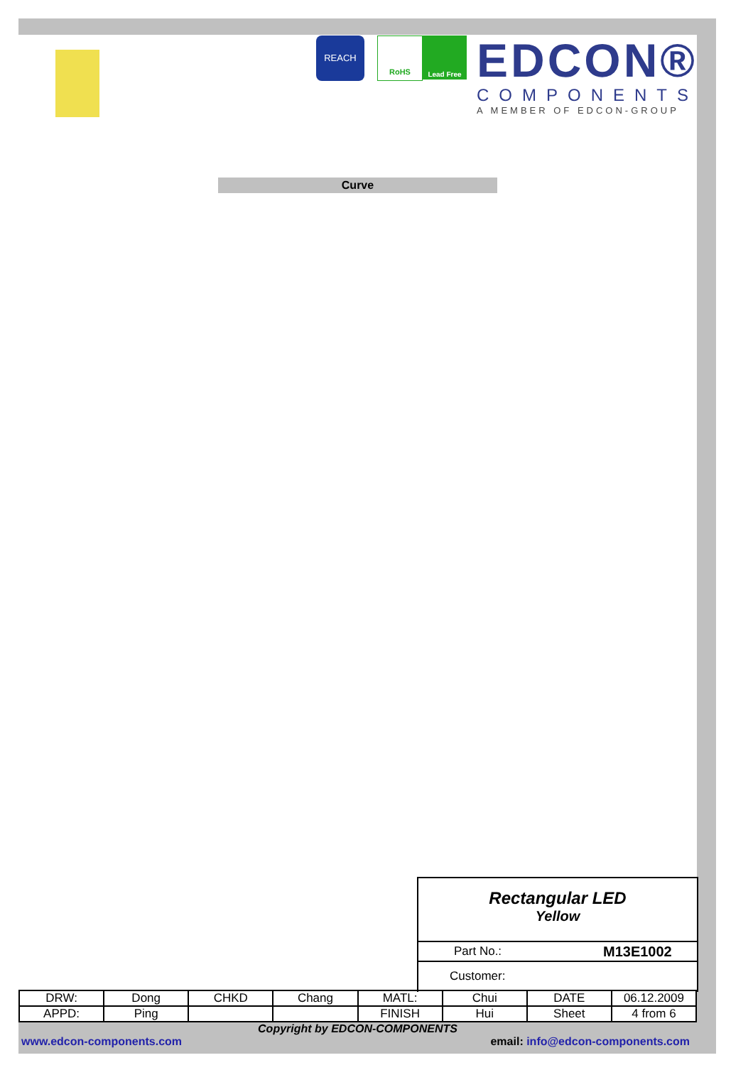REACH
RoHS
Lead Free
EDCON®
COMPONENTS
A MEMBER OF EDCON-GROUP
Curve
Rectangular LED
Yellow
Part No.: M13E1002
Customer:
| DRW: | Dong | CHKD | Chang | MATL: | Chui | DATE | 06.12.2009 |
| APPD: | Ping | | | FINISH | Hui | Sheet | 4 from 6 |
Copyright by EDCON-COMPONENTS
www.edcon-components.com email: info@edcon-components.com